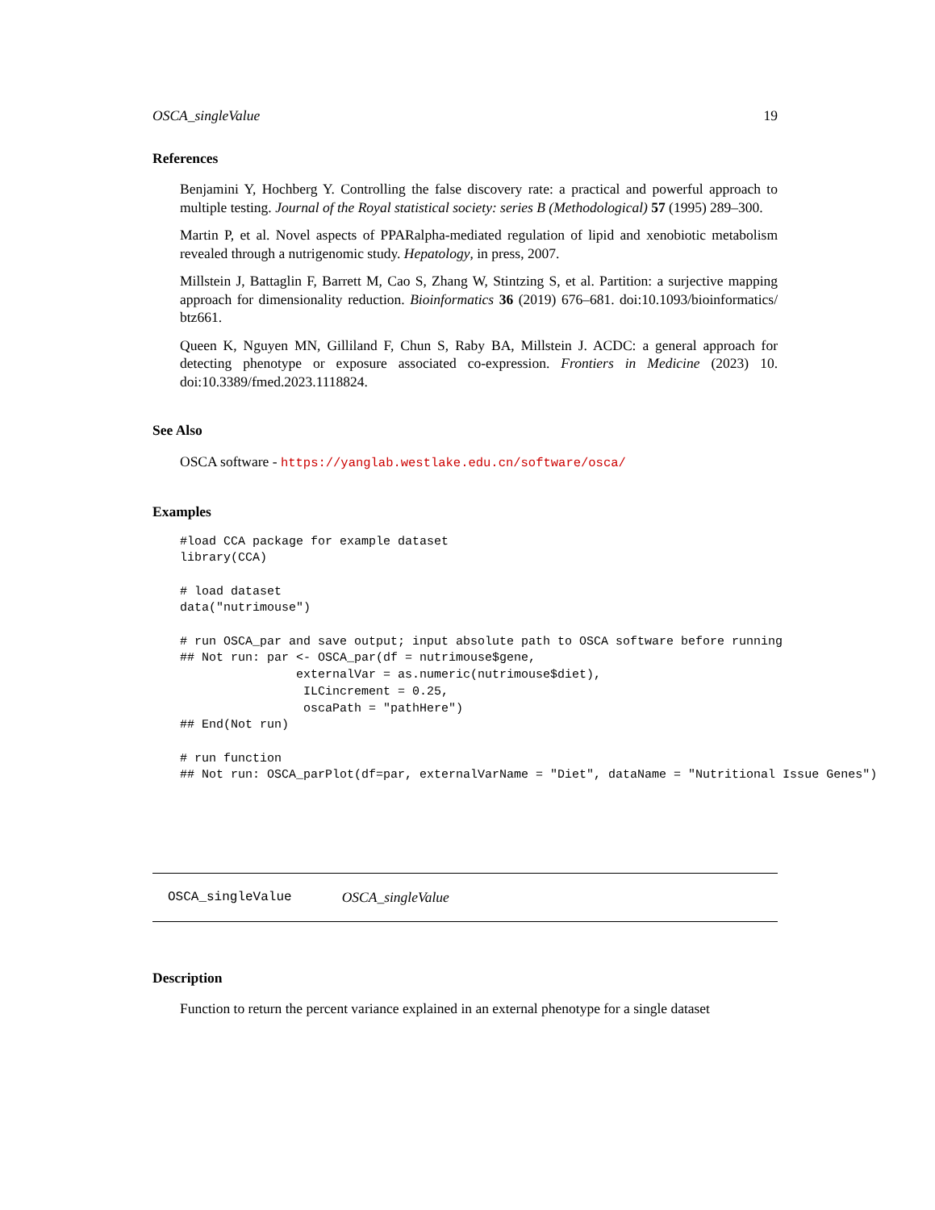OSCA_singleValue 19
References
Benjamini Y, Hochberg Y. Controlling the false discovery rate: a practical and powerful approach to multiple testing. Journal of the Royal statistical society: series B (Methodological) 57 (1995) 289–300.
Martin P, et al. Novel aspects of PPARalpha-mediated regulation of lipid and xenobiotic metabolism revealed through a nutrigenomic study. Hepatology, in press, 2007.
Millstein J, Battaglin F, Barrett M, Cao S, Zhang W, Stintzing S, et al. Partition: a surjective mapping approach for dimensionality reduction. Bioinformatics 36 (2019) 676–681. doi:10.1093/bioinformatics/ btz661.
Queen K, Nguyen MN, Gilliland F, Chun S, Raby BA, Millstein J. ACDC: a general approach for detecting phenotype or exposure associated co-expression. Frontiers in Medicine (2023) 10. doi:10.3389/fmed.2023.1118824.
See Also
OSCA software - https://yanglab.westlake.edu.cn/software/osca/
Examples
#load CCA package for example dataset
library(CCA)

# load dataset
data("nutrimouse")

# run OSCA_par and save output; input absolute path to OSCA software before running
## Not run: par <- OSCA_par(df = nutrimouse$gene,
                externalVar = as.numeric(nutrimouse$diet),
                 ILCincrement = 0.25,
                 oscaPath = "pathHere")
## End(Not run)

# run function
## Not run: OSCA_parPlot(df=par, externalVarName = "Diet", dataName = "Nutritional Issue Genes")
OSCA_singleValue OSCA_singleValue
Description
Function to return the percent variance explained in an external phenotype for a single dataset